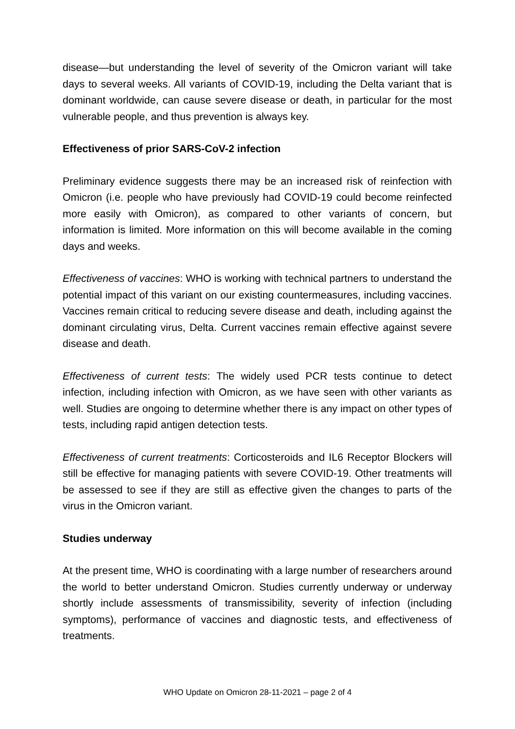disease—but understanding the level of severity of the Omicron variant will take days to several weeks. All variants of COVID-19, including the Delta variant that is dominant worldwide, can cause severe disease or death, in particular for the most vulnerable people, and thus prevention is always key.
Effectiveness of prior SARS-CoV-2 infection
Preliminary evidence suggests there may be an increased risk of reinfection with Omicron (i.e. people who have previously had COVID-19 could become reinfected more easily with Omicron), as compared to other variants of concern, but information is limited. More information on this will become available in the coming days and weeks.
Effectiveness of vaccines: WHO is working with technical partners to understand the potential impact of this variant on our existing countermeasures, including vaccines. Vaccines remain critical to reducing severe disease and death, including against the dominant circulating virus, Delta. Current vaccines remain effective against severe disease and death.
Effectiveness of current tests: The widely used PCR tests continue to detect infection, including infection with Omicron, as we have seen with other variants as well. Studies are ongoing to determine whether there is any impact on other types of tests, including rapid antigen detection tests.
Effectiveness of current treatments: Corticosteroids and IL6 Receptor Blockers will still be effective for managing patients with severe COVID-19. Other treatments will be assessed to see if they are still as effective given the changes to parts of the virus in the Omicron variant.
Studies underway
At the present time, WHO is coordinating with a large number of researchers around the world to better understand Omicron. Studies currently underway or underway shortly include assessments of transmissibility, severity of infection (including symptoms), performance of vaccines and diagnostic tests, and effectiveness of treatments.
WHO Update on Omicron 28-11-2021 – page 2 of 4